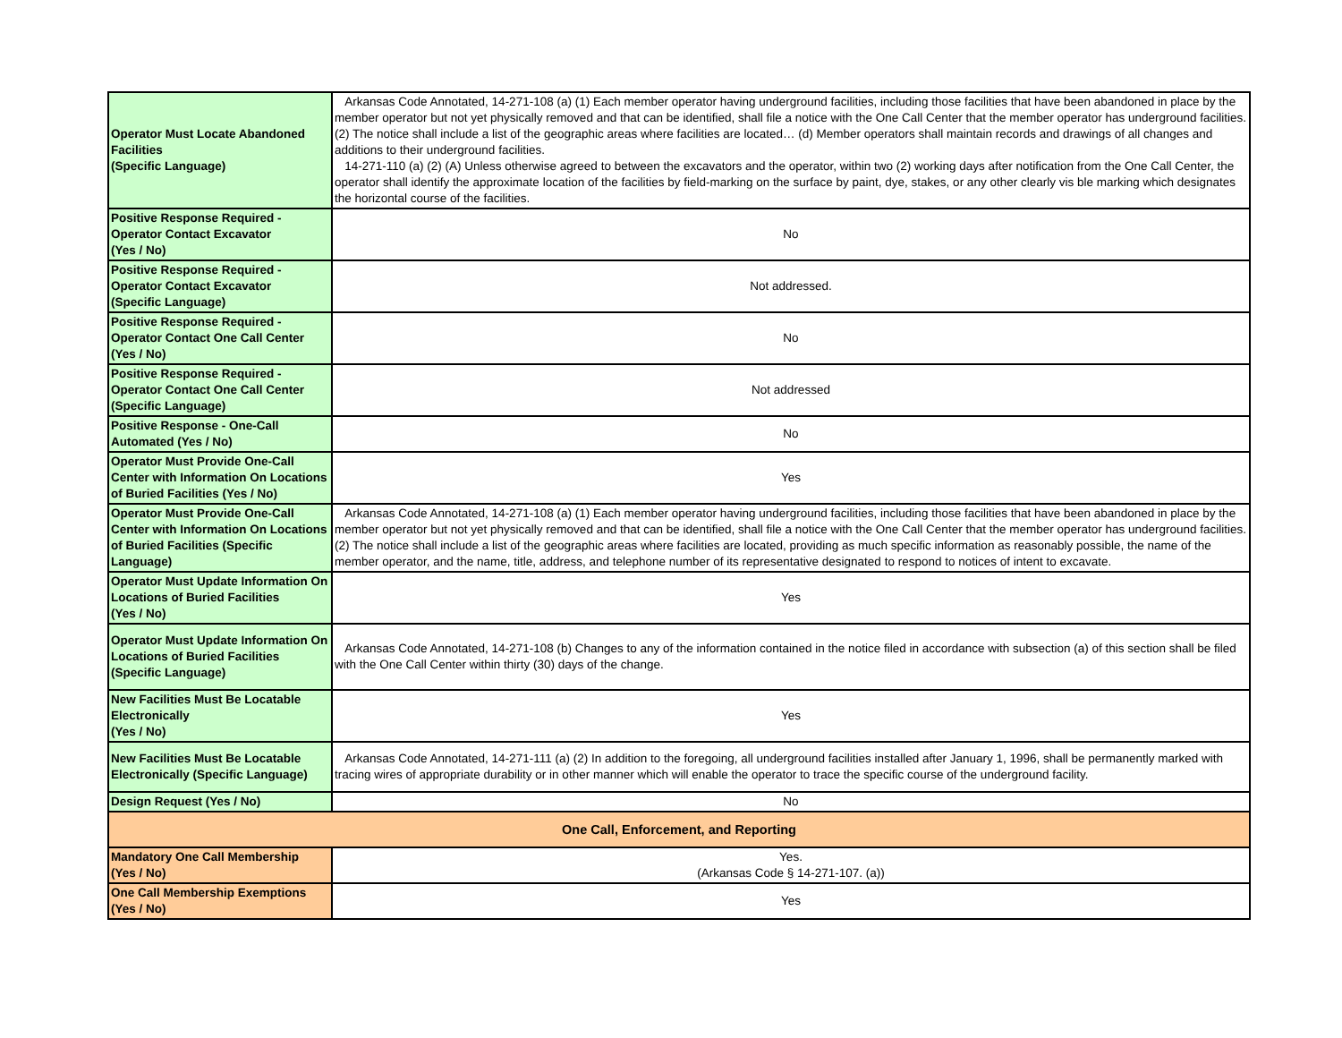| Operator Must Locate Abandoned Facilities (Specific Language) | Arkansas Code Annotated, 14-271-108 (a) (1) Each member operator having underground facilities, including those facilities that have been abandoned in place by the member operator but not yet physically removed and that can be identified, shall file a notice with the One Call Center that the member operator has underground facilities. (2) The notice shall include a list of the geographic areas where facilities are located… (d) Member operators shall maintain records and drawings of all changes and additions to their underground facilities. 14-271-110 (a) (2) (A) Unless otherwise agreed to between the excavators and the operator, within two (2) working days after notification from the One Call Center, the operator shall identify the approximate location of the facilities by field-marking on the surface by paint, dye, stakes, or any other clearly vis ble marking which designates the horizontal course of the facilities. |
| Positive Response Required - Operator Contact Excavator (Yes / No) | No |
| Positive Response Required - Operator Contact Excavator (Specific Language) | Not addressed. |
| Positive Response Required - Operator Contact One Call Center (Yes / No) | No |
| Positive Response Required - Operator Contact One Call Center (Specific Language) | Not addressed |
| Positive Response - One-Call Automated (Yes / No) | No |
| Operator Must Provide One-Call Center with Information On Locations of Buried Facilities (Yes / No) | Yes |
| Operator Must Provide One-Call Center with Information On Locations of Buried Facilities (Specific Language) | Arkansas Code Annotated, 14-271-108 (a) (1) Each member operator having underground facilities, including those facilities that have been abandoned in place by the member operator but not yet physically removed and that can be identified, shall file a notice with the One Call Center that the member operator has underground facilities. (2) The notice shall include a list of the geographic areas where facilities are located, providing as much specific information as reasonably possible, the name of the member operator, and the name, title, address, and telephone number of its representative designated to respond to notices of intent to excavate. |
| Operator Must Update Information On Locations of Buried Facilities (Yes / No) | Yes |
| Operator Must Update Information On Locations of Buried Facilities (Specific Language) | Arkansas Code Annotated, 14-271-108 (b) Changes to any of the information contained in the notice filed in accordance with subsection (a) of this section shall be filed with the One Call Center within thirty (30) days of the change. |
| New Facilities Must Be Locatable Electronically (Yes / No) | Yes |
| New Facilities Must Be Locatable Electronically (Specific Language) | Arkansas Code Annotated, 14-271-111 (a) (2) In addition to the foregoing, all underground facilities installed after January 1, 1996, shall be permanently marked with tracing wires of appropriate durability or in other manner which will enable the operator to trace the specific course of the underground facility. |
| Design Request (Yes / No) | No |
| One Call, Enforcement, and Reporting | |
| Mandatory One Call Membership (Yes / No) | Yes. (Arkansas Code § 14-271-107. (a)) |
| One Call Membership Exemptions (Yes / No) | Yes |